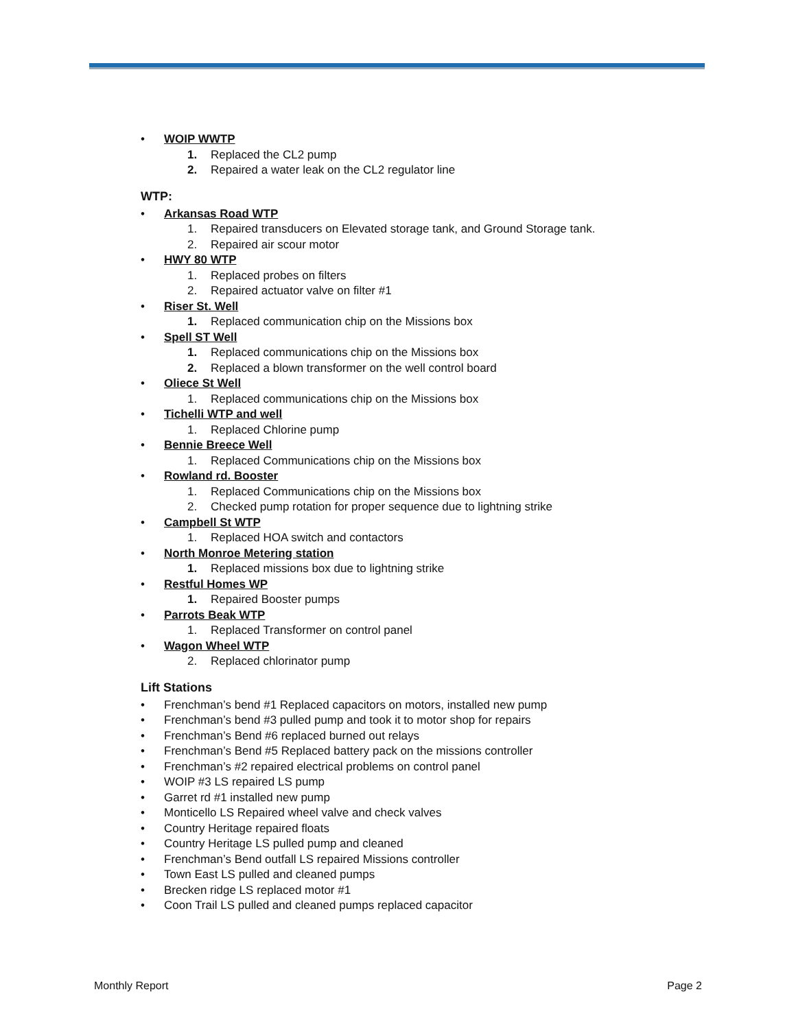• WOIP WWTP
1. Replaced the CL2 pump
2. Repaired a water leak on the CL2 regulator line
WTP:
• Arkansas Road WTP
1. Repaired transducers on Elevated storage tank, and Ground Storage tank.
2. Repaired air scour motor
• HWY 80 WTP
1. Replaced probes on filters
2. Repaired actuator valve on filter #1
• Riser St. Well
1. Replaced communication chip on the Missions box
• Spell ST Well
1. Replaced communications chip on the Missions box
2. Replaced a blown transformer on the well control board
• Oliece St Well
1. Replaced communications chip on the Missions box
• Tichelli WTP and well
1. Replaced Chlorine pump
• Bennie Breece Well
1. Replaced Communications chip on the Missions box
• Rowland rd. Booster
1. Replaced Communications chip on the Missions box
2. Checked pump rotation for proper sequence due to lightning strike
• Campbell St WTP
1. Replaced HOA switch and contactors
• North Monroe Metering station
1. Replaced missions box due to lightning strike
• Restful Homes WP
1. Repaired Booster pumps
• Parrots Beak WTP
1. Replaced Transformer on control panel
• Wagon Wheel WTP
2. Replaced chlorinator pump
Lift Stations
• Frenchman’s bend #1 Replaced capacitors on motors, installed new pump
• Frenchman’s bend #3 pulled pump and took it to motor shop for repairs
• Frenchman’s Bend #6 replaced burned out relays
• Frenchman’s Bend #5 Replaced battery pack on the missions controller
• Frenchman’s #2 repaired electrical problems on control panel
• WOIP #3 LS repaired LS pump
• Garret rd #1 installed new pump
• Monticello LS Repaired wheel valve and check valves
• Country Heritage repaired floats
• Country Heritage LS pulled pump and cleaned
• Frenchman’s Bend outfall LS repaired Missions controller
• Town East LS pulled and cleaned pumps
• Brecken ridge LS replaced motor #1
• Coon Trail LS pulled and cleaned pumps replaced capacitor
Monthly Report Page 2